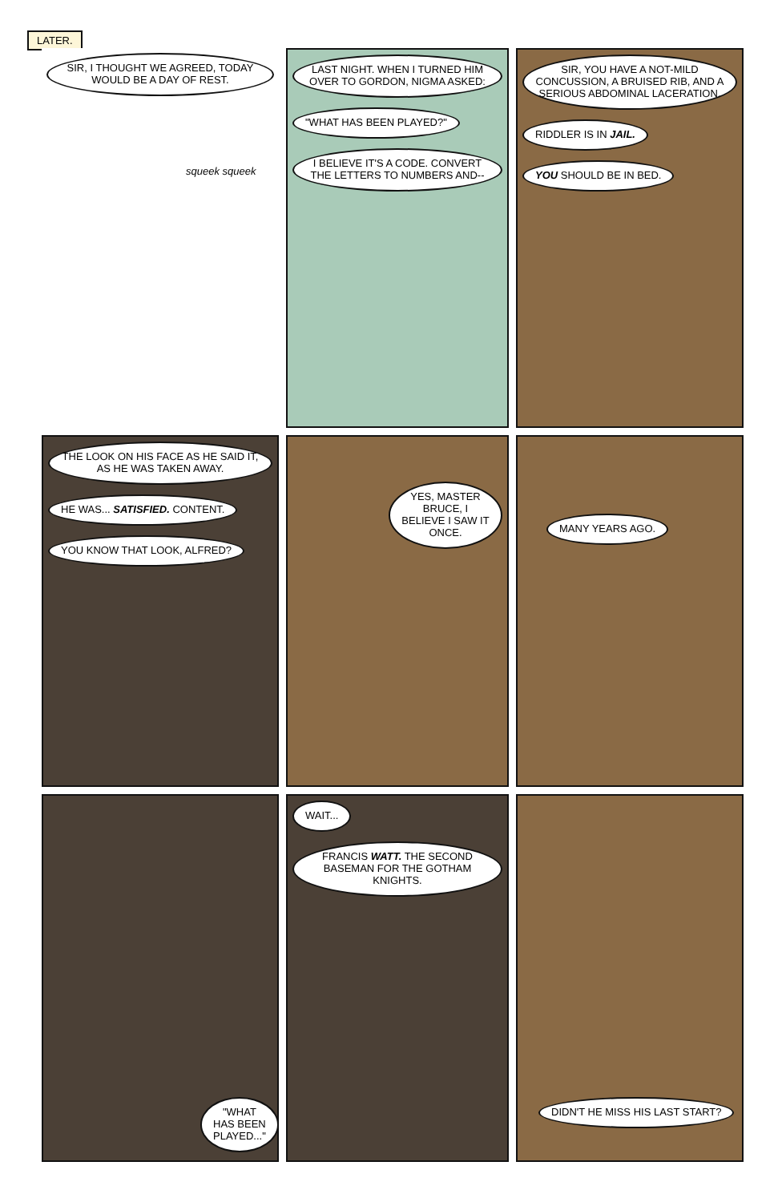LATER.
SIR, I THOUGHT WE AGREED, TODAY WOULD BE A DAY OF REST.
squeek squeek
LAST NIGHT. WHEN I TURNED HIM OVER TO GORDON, NIGMA ASKED: "WHAT HAS BEEN PLAYED?" I BELIEVE IT'S A CODE. CONVERT THE LETTERS TO NUMBERS AND--
SIR, YOU HAVE A NOT-MILD CONCUSSION, A BRUISED RIB, AND A SERIOUS ABDOMINAL LACERATION. RIDDLER IS IN JAIL. YOU SHOULD BE IN BED.
THE LOOK ON HIS FACE AS HE SAID IT, AS HE WAS TAKEN AWAY. HE WAS... SATISFIED. CONTENT. YOU KNOW THAT LOOK, ALFRED?
YES, MASTER BRUCE, I BELIEVE I SAW IT ONCE.
MANY YEARS AGO.
"WHAT HAS BEEN PLAYED..."
WAIT... FRANCIS WATT. THE SECOND BASEMAN FOR THE GOTHAM KNIGHTS.
DIDN'T HE MISS HIS LAST START?